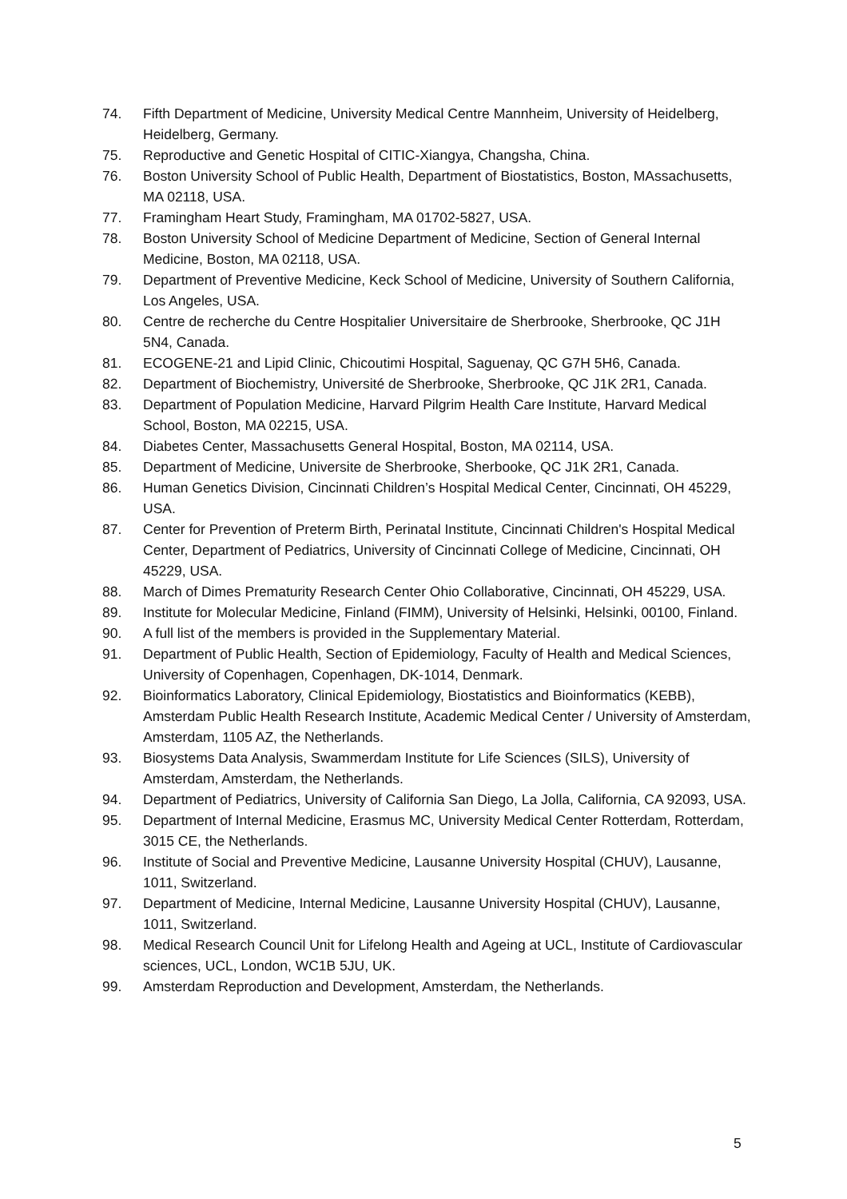74. Fifth Department of Medicine, University Medical Centre Mannheim, University of Heidelberg, Heidelberg, Germany.
75. Reproductive and Genetic Hospital of CITIC-Xiangya, Changsha, China.
76. Boston University School of Public Health, Department of Biostatistics, Boston, MAssachusetts, MA 02118, USA.
77. Framingham Heart Study, Framingham, MA 01702-5827, USA.
78. Boston University School of Medicine Department of Medicine, Section of General Internal Medicine, Boston, MA 02118, USA.
79. Department of Preventive Medicine, Keck School of Medicine, University of Southern California, Los Angeles, USA.
80. Centre de recherche du Centre Hospitalier Universitaire de Sherbrooke, Sherbrooke, QC J1H 5N4, Canada.
81. ECOGENE-21 and Lipid Clinic, Chicoutimi Hospital, Saguenay, QC G7H 5H6, Canada.
82. Department of Biochemistry, Université de Sherbrooke, Sherbrooke, QC J1K 2R1, Canada.
83. Department of Population Medicine, Harvard Pilgrim Health Care Institute, Harvard Medical School, Boston, MA 02215, USA.
84. Diabetes Center, Massachusetts General Hospital, Boston, MA 02114, USA.
85. Department of Medicine, Universite de Sherbrooke, Sherbooke, QC J1K 2R1, Canada.
86. Human Genetics Division, Cincinnati Children’s Hospital Medical Center, Cincinnati, OH 45229, USA.
87. Center for Prevention of Preterm Birth, Perinatal Institute, Cincinnati Children's Hospital Medical Center, Department of Pediatrics, University of Cincinnati College of Medicine, Cincinnati, OH 45229, USA.
88. March of Dimes Prematurity Research Center Ohio Collaborative, Cincinnati, OH 45229, USA.
89. Institute for Molecular Medicine, Finland (FIMM), University of Helsinki, Helsinki, 00100, Finland.
90. A full list of the members is provided in the Supplementary Material.
91. Department of Public Health, Section of Epidemiology, Faculty of Health and Medical Sciences, University of Copenhagen, Copenhagen, DK-1014, Denmark.
92. Bioinformatics Laboratory, Clinical Epidemiology, Biostatistics and Bioinformatics (KEBB), Amsterdam Public Health Research Institute, Academic Medical Center / University of Amsterdam, Amsterdam, 1105 AZ, the Netherlands.
93. Biosystems Data Analysis, Swammerdam Institute for Life Sciences (SILS), University of Amsterdam, Amsterdam, the Netherlands.
94. Department of Pediatrics, University of California San Diego, La Jolla, California, CA 92093, USA.
95. Department of Internal Medicine, Erasmus MC, University Medical Center Rotterdam, Rotterdam, 3015 CE, the Netherlands.
96. Institute of Social and Preventive Medicine, Lausanne University Hospital (CHUV), Lausanne, 1011, Switzerland.
97. Department of Medicine, Internal Medicine, Lausanne University Hospital (CHUV), Lausanne, 1011, Switzerland.
98. Medical Research Council Unit for Lifelong Health and Ageing at UCL, Institute of Cardiovascular sciences, UCL, London, WC1B 5JU, UK.
99. Amsterdam Reproduction and Development, Amsterdam, the Netherlands.
5